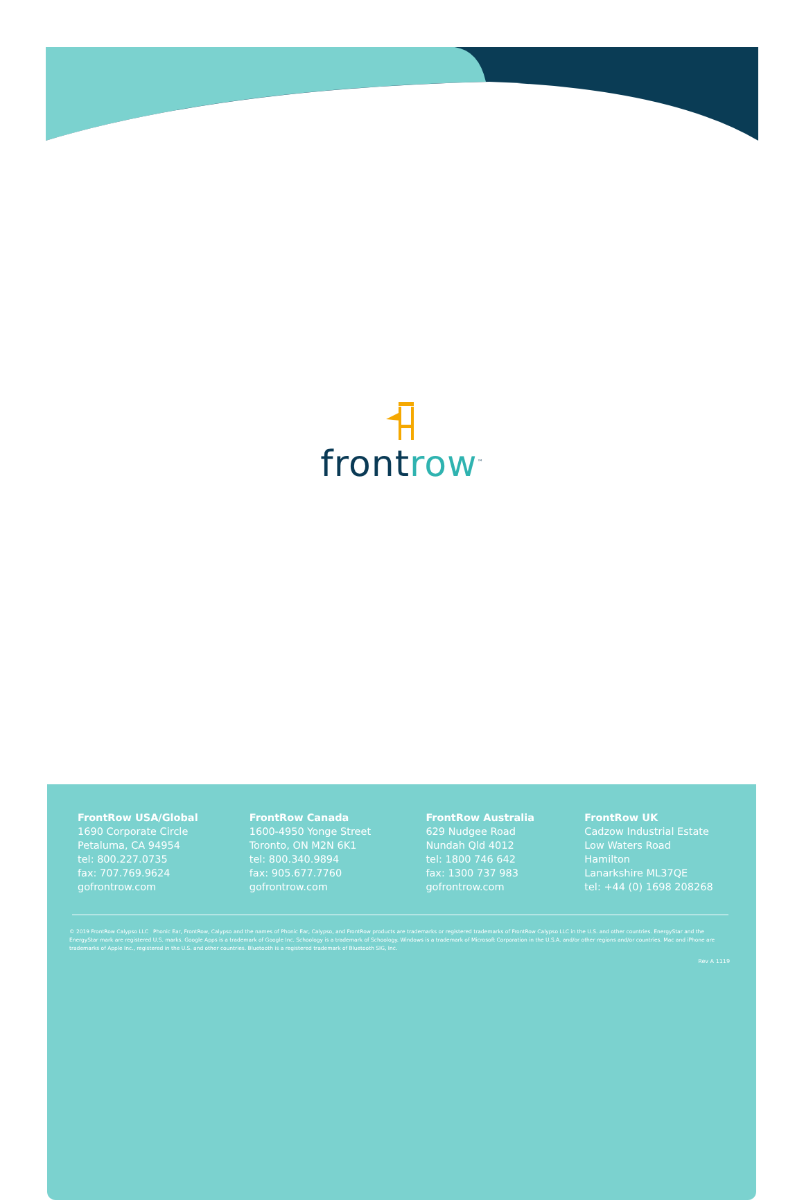frontrow<sup>™</sup>
FrontRow USA/Global
1690 Corporate Circle
Petaluma, CA 94954
tel: 800.227.0735
fax: 707.769.9624
gofrontrow.com
FrontRow Canada
1600-4950 Yonge Street
Toronto, ON M2N 6K1
tel: 800.340.9894
fax: 905.677.7760
gofrontrow.com
FrontRow Australia
629 Nudgee Road
Nundah Qld 4012
tel: 1800 746 642
fax: 1300 737 983
gofrontrow.com
FrontRow UK
Cadzow Industrial Estate
Low Waters Road
Hamilton
Lanarkshire ML37QE
tel: +44 (0) 1698 208268
© 2019 FrontRow Calypso LLC Phonic Ear, FrontRow, Calypso and the names of Phonic Ear, Calypso, and FrontRow products are trademarks or registered trademarks of FrontRow Calypso LLC in the U.S. and other countries. EnergyStar and the EnergyStar mark are registered U.S. marks. Google Apps is a trademark of Google Inc. Schoology is a trademark of Schoology. Windows is a trademark of Microsoft Corporation in the U.S.A. and/or other regions and/or countries. Mac and iPhone are trademarks of Apple Inc., registered in the U.S. and other countries. Bluetooth is a registered trademark of Bluetooth SIG, Inc.
Rev A 1119